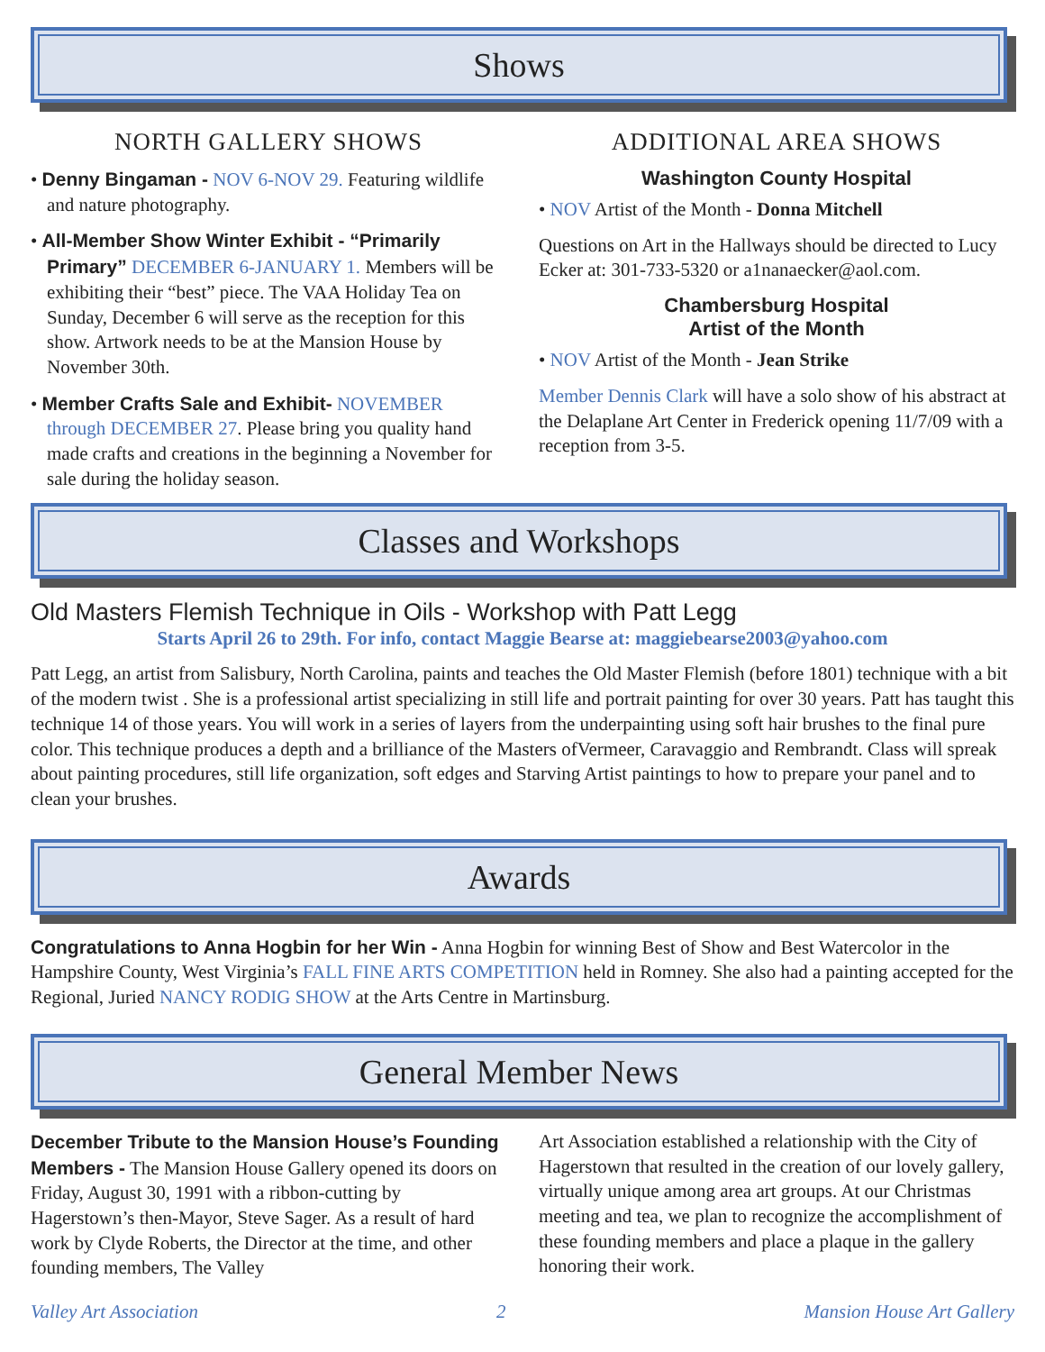Shows
NORTH GALLERY SHOWS
• Denny Bingaman - NOV 6-NOV 29. Featuring wildlife and nature photography.
• All-Member Show Winter Exhibit - “Primarily Primary” DECEMBER 6-JANUARY 1. Members will be exhibiting their “best” piece. The VAA Holiday Tea on Sunday, December 6 will serve as the reception for this show. Artwork needs to be at the Mansion House by November 30th.
• Member Crafts Sale and Exhibit- NOVEMBER through DECEMBER 27. Please bring you quality hand made crafts and creations in the beginning a November for sale during the holiday season.
ADDITIONAL AREA SHOWS
Washington County Hospital
• NOV Artist of the Month - Donna Mitchell
Questions on Art in the Hallways should be directed to Lucy Ecker at: 301-733-5320 or a1nanaecker@aol.com.
Chambersburg Hospital
Artist of the Month
• NOV Artist of the Month - Jean Strike
Member Dennis Clark will have a solo show of his abstract at the Delaplane Art Center in Frederick opening 11/7/09 with a reception from 3-5.
Classes and Workshops
Old Masters Flemish Technique in Oils - Workshop with Patt Legg
Starts April 26 to 29th. For info, contact Maggie Bearse at: maggiebearse2003@yahoo.com
Patt Legg, an artist from Salisbury, North Carolina, paints and teaches the Old Master Flemish (before 1801) technique with a bit of the modern twist . She is a professional artist specializing in still life and portrait painting for over 30 years. Patt has taught this technique 14 of those years. You will work in a series of layers from the underpainting using soft hair brushes to the final pure color. This technique produces a depth and a brilliance of the Masters ofVermeer, Caravaggio and Rembrandt. Class will spreak about painting procedures, still life organization, soft edges and Starving Artist paintings to how to prepare your panel and to clean your brushes.
Awards
Congratulations to Anna Hogbin for her Win - Anna Hogbin for winning Best of Show and Best Watercolor in the Hampshire County, West Virginia’s FALL FINE ARTS COMPETITION held in Romney. She also had a painting accepted for the Regional, Juried NANCY RODIG SHOW at the Arts Centre in Martinsburg.
General Member News
December Tribute to the Mansion House’s Founding Members - The Mansion House Gallery opened its doors on Friday, August 30, 1991 with a ribbon-cutting by Hagerstown’s then-Mayor, Steve Sager. As a result of hard work by Clyde Roberts, the Director at the time, and other founding members, The Valley
Art Association established a relationship with the City of Hagerstown that resulted in the creation of our lovely gallery, virtually unique among area art groups. At our Christmas meeting and tea, we plan to recognize the accomplishment of these founding members and place a plaque in the gallery honoring their work.
Valley Art Association 2 Mansion House Art Gallery